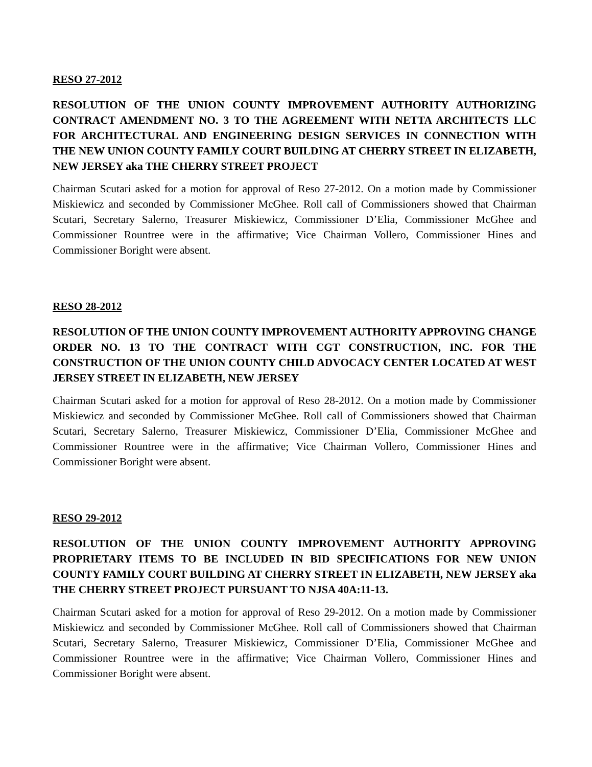RESO 27-2012
RESOLUTION OF THE UNION COUNTY IMPROVEMENT AUTHORITY AUTHORIZING CONTRACT AMENDMENT NO. 3 TO THE AGREEMENT WITH NETTA ARCHITECTS LLC FOR ARCHITECTURAL AND ENGINEERING DESIGN SERVICES IN CONNECTION WITH THE NEW UNION COUNTY FAMILY COURT BUILDING AT CHERRY STREET IN ELIZABETH, NEW JERSEY aka THE CHERRY STREET PROJECT
Chairman Scutari asked for a motion for approval of Reso 27-2012. On a motion made by Commissioner Miskiewicz and seconded by Commissioner McGhee. Roll call of Commissioners showed that Chairman Scutari, Secretary Salerno, Treasurer Miskiewicz, Commissioner D’Elia, Commissioner McGhee and Commissioner Rountree were in the affirmative; Vice Chairman Vollero, Commissioner Hines and Commissioner Boright were absent.
RESO 28-2012
RESOLUTION OF THE UNION COUNTY IMPROVEMENT AUTHORITY APPROVING CHANGE ORDER NO. 13 TO THE CONTRACT WITH CGT CONSTRUCTION, INC. FOR THE CONSTRUCTION OF THE UNION COUNTY CHILD ADVOCACY CENTER LOCATED AT WEST JERSEY STREET IN ELIZABETH, NEW JERSEY
Chairman Scutari asked for a motion for approval of Reso 28-2012. On a motion made by Commissioner Miskiewicz and seconded by Commissioner McGhee. Roll call of Commissioners showed that Chairman Scutari, Secretary Salerno, Treasurer Miskiewicz, Commissioner D’Elia, Commissioner McGhee and Commissioner Rountree were in the affirmative; Vice Chairman Vollero, Commissioner Hines and Commissioner Boright were absent.
RESO 29-2012
RESOLUTION OF THE UNION COUNTY IMPROVEMENT AUTHORITY APPROVING PROPRIETARY ITEMS TO BE INCLUDED IN BID SPECIFICATIONS FOR NEW UNION COUNTY FAMILY COURT BUILDING AT CHERRY STREET IN ELIZABETH, NEW JERSEY aka THE CHERRY STREET PROJECT PURSUANT TO NJSA 40A:11-13.
Chairman Scutari asked for a motion for approval of Reso 29-2012. On a motion made by Commissioner Miskiewicz and seconded by Commissioner McGhee. Roll call of Commissioners showed that Chairman Scutari, Secretary Salerno, Treasurer Miskiewicz, Commissioner D’Elia, Commissioner McGhee and Commissioner Rountree were in the affirmative; Vice Chairman Vollero, Commissioner Hines and Commissioner Boright were absent.